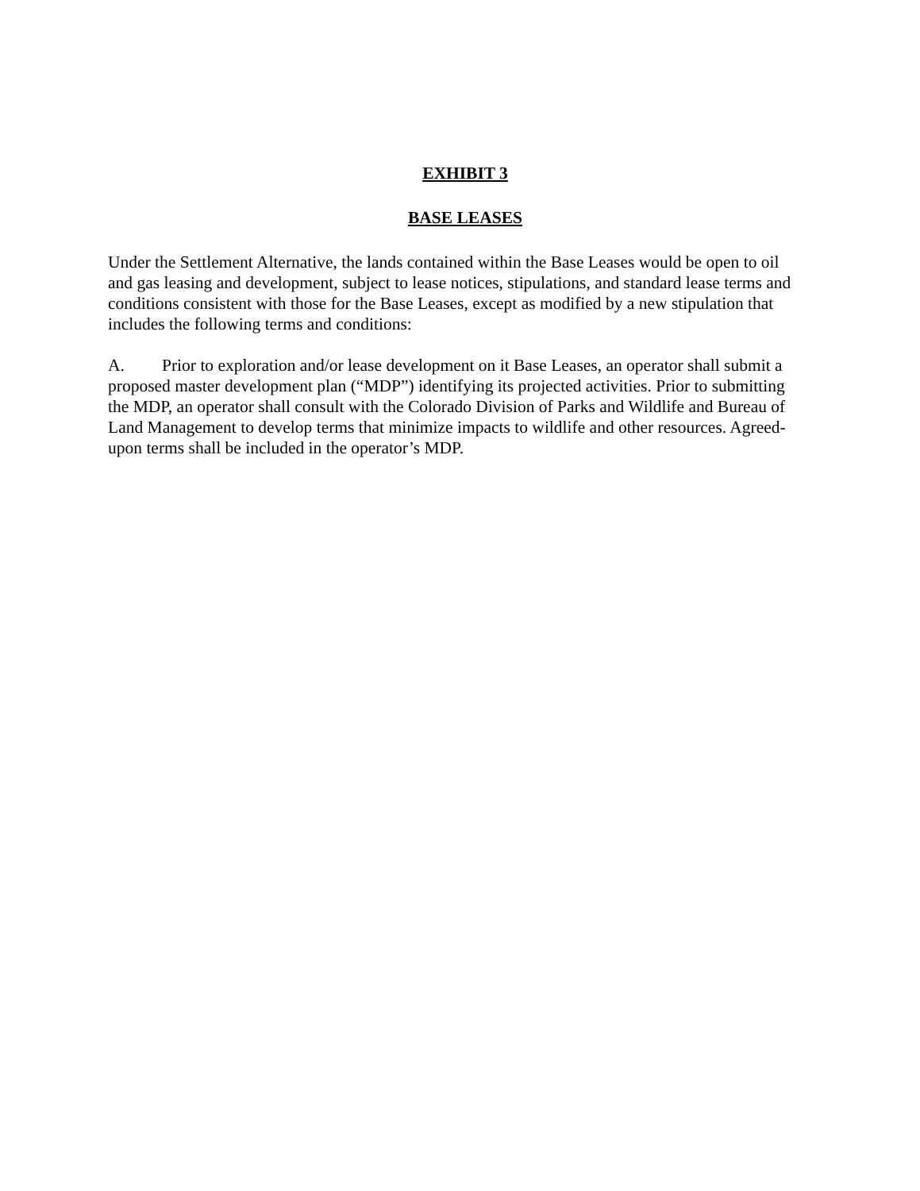EXHIBIT 3
BASE LEASES
Under the Settlement Alternative, the lands contained within the Base Leases would be open to oil and gas leasing and development, subject to lease notices, stipulations, and standard lease terms and conditions consistent with those for the Base Leases, except as modified by a new stipulation that includes the following terms and conditions:
A. Prior to exploration and/or lease development on it Base Leases, an operator shall submit a proposed master development plan (“MDP”) identifying its projected activities. Prior to submitting the MDP, an operator shall consult with the Colorado Division of Parks and Wildlife and Bureau of Land Management to develop terms that minimize impacts to wildlife and other resources. Agreed-upon terms shall be included in the operator’s MDP.